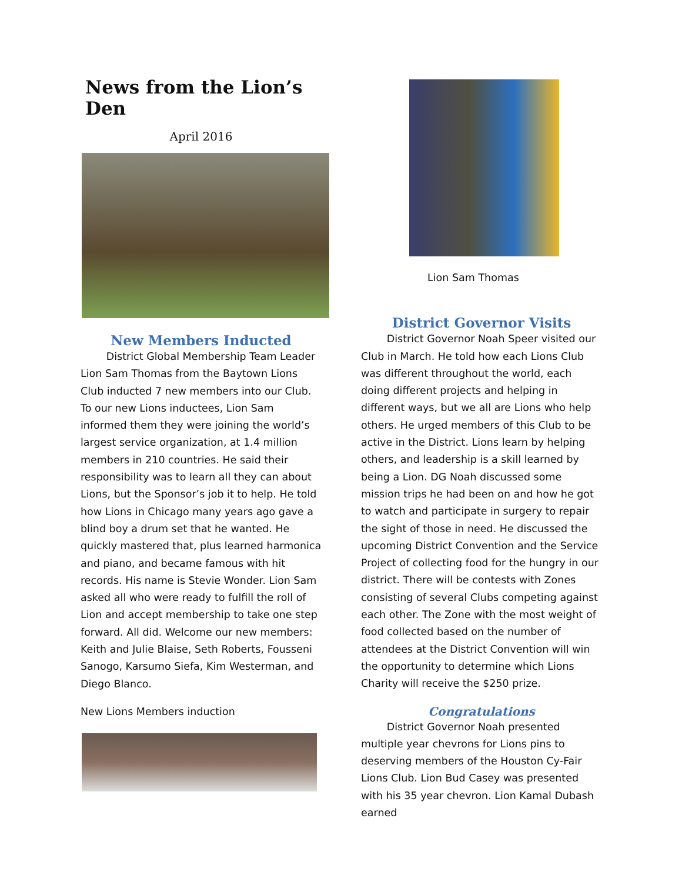News from the Lion’s Den
April 2016
New Members Inducted
   District Global Membership Team Leader Lion Sam Thomas from the Baytown Lions Club inducted 7 new members into our Club. To our new Lions inductees, Lion Sam informed them they were joining the world’s largest service organization, at 1.4 million members in 210 countries. He said their responsibility was to learn all they can about Lions, but the Sponsor’s job it to help. He told how Lions in Chicago many years ago gave a blind boy a drum set that he wanted. He quickly mastered that, plus learned harmonica and piano, and became famous with hit records. His name is Stevie Wonder. Lion Sam asked all who were ready to fulfill the roll of Lion and accept membership to take one step forward. All did. Welcome our new members: Keith and Julie Blaise, Seth Roberts, Fousseni Sanogo, Karsumo Siefa, Kim Westerman, and Diego Blanco.
New Lions Members induction
Lion Sam Thomas
District Governor Visits
   District Governor Noah Speer visited our Club in March. He told how each Lions Club was different throughout the world, each doing different projects and helping in different ways, but we all are Lions who help others. He urged members of this Club to be active in the District. Lions learn by helping others, and leadership is a skill learned by being a Lion. DG Noah discussed some mission trips he had been on and how he got to watch and participate in surgery to repair the sight of those in need. He discussed the upcoming District Convention and the Service Project of collecting food for the hungry in our district. There will be contests with Zones consisting of several Clubs competing against each other. The Zone with the most weight of food collected based on the number of attendees at the District Convention will win the opportunity to determine which Lions Charity will receive the $250 prize.
Congratulations
   District Governor Noah presented multiple year chevrons for Lions pins to deserving members of the Houston Cy-Fair Lions Club. Lion Bud Casey was presented with his 35 year chevron. Lion Kamal Dubash earned